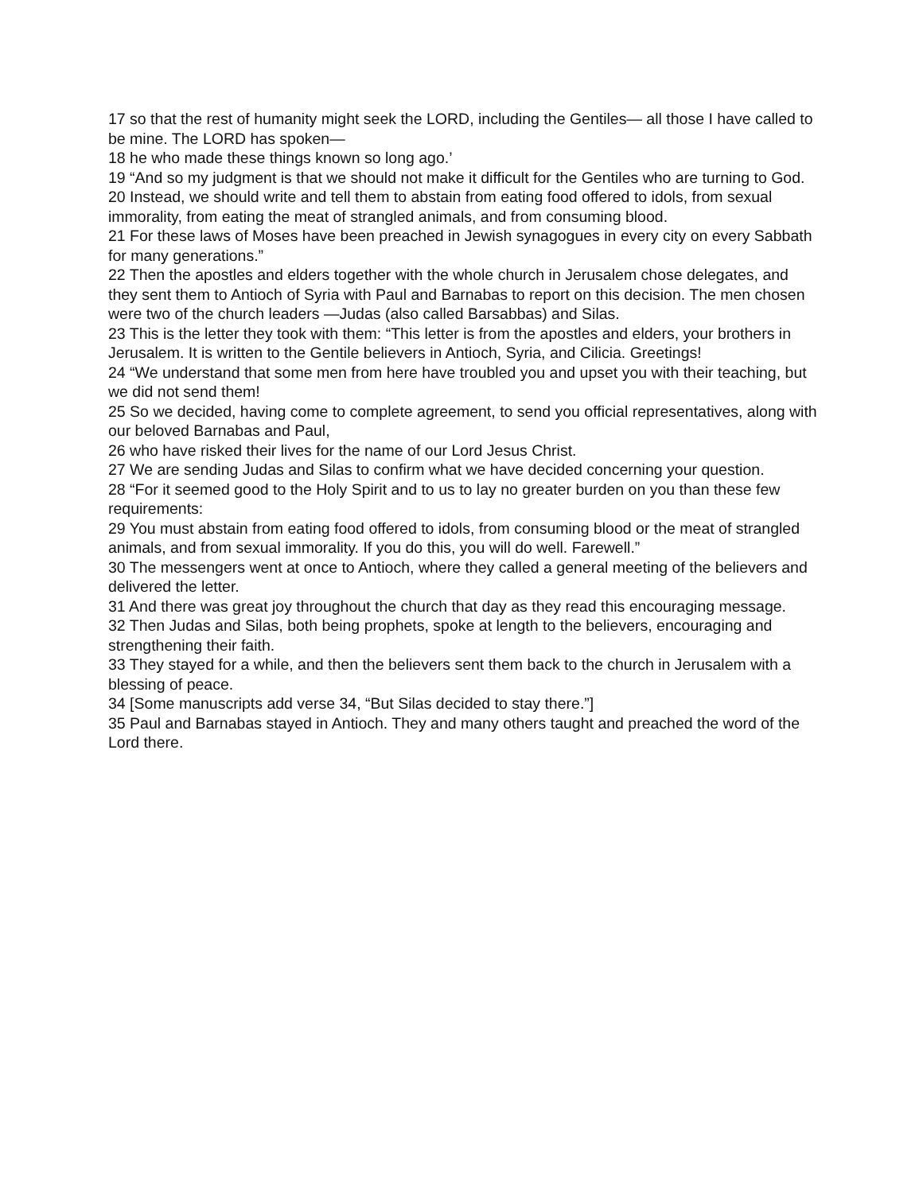17 so that the rest of humanity might seek the LORD, including the Gentiles— all those I have called to be mine. The LORD has spoken—
18 he who made these things known so long ago.’
19 “And so my judgment is that we should not make it difficult for the Gentiles who are turning to God.
20 Instead, we should write and tell them to abstain from eating food offered to idols, from sexual immorality, from eating the meat of strangled animals, and from consuming blood.
21 For these laws of Moses have been preached in Jewish synagogues in every city on every Sabbath for many generations.”
22 Then the apostles and elders together with the whole church in Jerusalem chose delegates, and they sent them to Antioch of Syria with Paul and Barnabas to report on this decision. The men chosen were two of the church leaders —Judas (also called Barsabbas) and Silas.
23 This is the letter they took with them: “This letter is from the apostles and elders, your brothers in Jerusalem. It is written to the Gentile believers in Antioch, Syria, and Cilicia. Greetings!
24 “We understand that some men from here have troubled you and upset you with their teaching, but we did not send them!
25 So we decided, having come to complete agreement, to send you official representatives, along with our beloved Barnabas and Paul,
26 who have risked their lives for the name of our Lord Jesus Christ.
27 We are sending Judas and Silas to confirm what we have decided concerning your question.
28 “For it seemed good to the Holy Spirit and to us to lay no greater burden on you than these few requirements:
29 You must abstain from eating food offered to idols, from consuming blood or the meat of strangled animals, and from sexual immorality. If you do this, you will do well. Farewell.”
30 The messengers went at once to Antioch, where they called a general meeting of the believers and delivered the letter.
31 And there was great joy throughout the church that day as they read this encouraging message.
32 Then Judas and Silas, both being prophets, spoke at length to the believers, encouraging and strengthening their faith.
33 They stayed for a while, and then the believers sent them back to the church in Jerusalem with a blessing of peace.
34 [Some manuscripts add verse 34, “But Silas decided to stay there.”]
35 Paul and Barnabas stayed in Antioch. They and many others taught and preached the word of the Lord there.